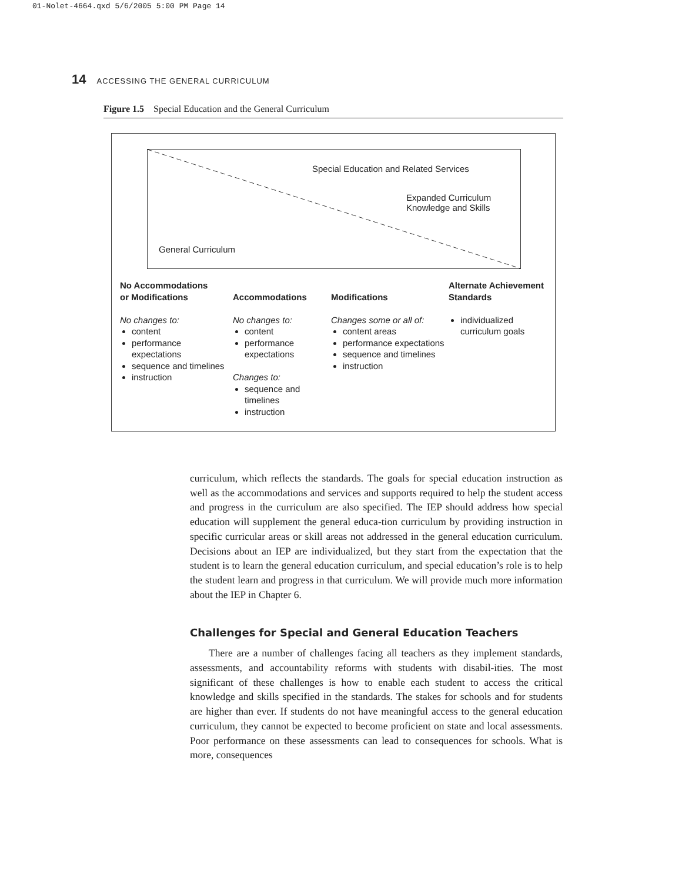01-Nolet-4664.qxd 5/6/2005 5:00 PM Page 14
14 ACCESSING THE GENERAL CURRICULUM
Figure 1.5 Special Education and the General Curriculum
Special Education and Related Services
Expanded Curriculum
Knowledge and Skills
General Curriculum
No Accommodations
or Modifications
No changes to:
content
performance expectations
sequence and timelines
instruction
Accommodations
No changes to:
content
performance expectations
Changes to:
sequence and timelines
instruction
Modifications
Changes some or all of:
content areas
performance expectations
sequence and timelines
instruction
Alternate Achievement Standards
individualized curriculum goals
curriculum, which reflects the standards. The goals for special education instruction as well as the accommodations and services and supports required to help the student access and progress in the curriculum are also specified. The IEP should address how special education will supplement the general educa-tion curriculum by providing instruction in specific curricular areas or skill areas not addressed in the general education curriculum. Decisions about an IEP are individualized, but they start from the expectation that the student is to learn the general education curriculum, and special education’s role is to help the student learn and progress in that curriculum. We will provide much more information about the IEP in Chapter 6.
Challenges for Special and General Education Teachers
There are a number of challenges facing all teachers as they implement standards, assessments, and accountability reforms with students with disabil-ities. The most significant of these challenges is how to enable each student to access the critical knowledge and skills specified in the standards. The stakes for schools and for students are higher than ever. If students do not have meaningful access to the general education curriculum, they cannot be expected to become proficient on state and local assessments. Poor performance on these assessments can lead to consequences for schools. What is more, consequences